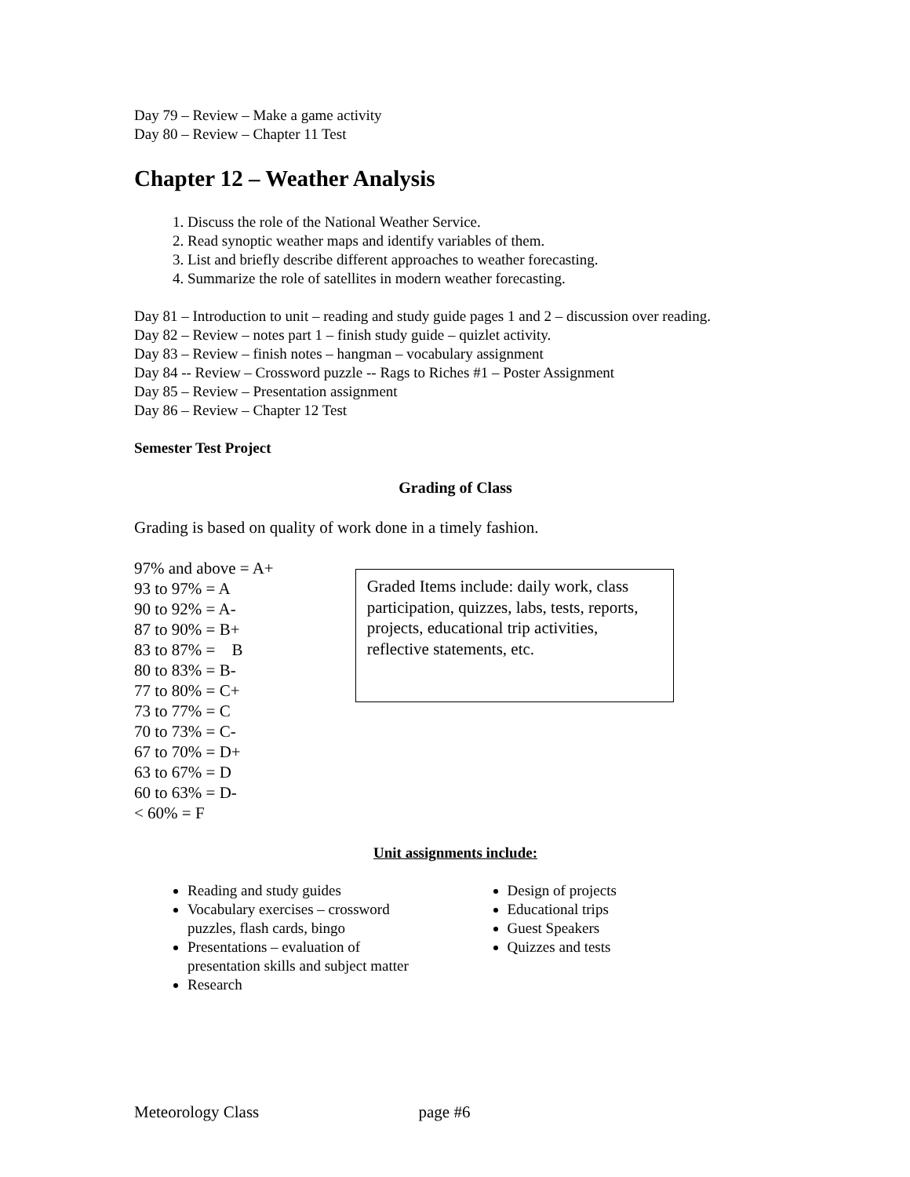Day 79 – Review – Make a game activity
Day 80 – Review – Chapter 11 Test
Chapter 12 – Weather Analysis
1. Discuss the role of the National Weather Service.
2. Read synoptic weather maps and identify variables of them.
3. List and briefly describe different approaches to weather forecasting.
4. Summarize the role of satellites in modern weather forecasting.
Day 81 – Introduction to unit – reading and study guide pages 1 and 2 – discussion over reading.
Day 82 – Review – notes part 1 – finish study guide – quizlet activity.
Day 83 – Review – finish notes – hangman – vocabulary assignment
Day 84 -- Review – Crossword puzzle -- Rags to Riches #1 – Poster Assignment
Day 85 – Review – Presentation assignment
Day 86 – Review – Chapter 12 Test
Semester Test Project
Grading of Class
Grading is based on quality of work done in a timely fashion.
97% and above = A+
93 to 97% = A
90 to 92% = A-
87 to 90% = B+
83 to 87% = B
80 to 83% = B-
77 to 80% = C+
73 to 77% = C
70 to 73% = C-
67 to 70% = D+
63 to 67% = D
60 to 63% = D-
< 60% = F
Graded Items include: daily work, class participation, quizzes, labs, tests, reports, projects, educational trip activities, reflective statements, etc.
Unit assignments include:
Reading and study guides
Vocabulary exercises – crossword puzzles, flash cards, bingo
Presentations – evaluation of presentation skills and subject matter
Research
Design of projects
Educational trips
Guest Speakers
Quizzes and tests
Meteorology Class page #6